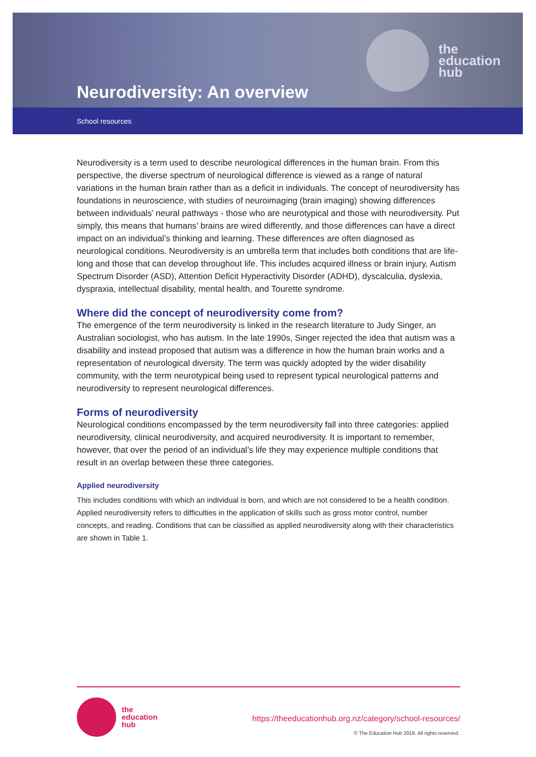the
education
hub
Neurodiversity: An overview
School resources
Neurodiversity is a term used to describe neurological differences in the human brain. From this perspective, the diverse spectrum of neurological difference is viewed as a range of natural variations in the human brain rather than as a deficit in individuals. The concept of neurodiversity has foundations in neuroscience, with studies of neuroimaging (brain imaging) showing differences between individuals’ neural pathways - those who are neurotypical and those with neurodiversity. Put simply, this means that humans’ brains are wired differently, and those differences can have a direct impact on an individual’s thinking and learning. These differences are often diagnosed as neurological conditions. Neurodiversity is an umbrella term that includes both conditions that are life-long and those that can develop throughout life. This includes acquired illness or brain injury, Autism Spectrum Disorder (ASD), Attention Deficit Hyperactivity Disorder (ADHD), dyscalculia, dyslexia, dyspraxia, intellectual disability, mental health, and Tourette syndrome.
Where did the concept of neurodiversity come from?
The emergence of the term neurodiversity is linked in the research literature to Judy Singer, an Australian sociologist, who has autism. In the late 1990s, Singer rejected the idea that autism was a disability and instead proposed that autism was a difference in how the human brain works and a representation of neurological diversity. The term was quickly adopted by the wider disability community, with the term neurotypical being used to represent typical neurological patterns and neurodiversity to represent neurological differences.
Forms of neurodiversity
Neurological conditions encompassed by the term neurodiversity fall into three categories: applied neurodiversity, clinical neurodiversity, and acquired neurodiversity. It is important to remember, however, that over the period of an individual’s life they may experience multiple conditions that result in an overlap between these three categories.
Applied neurodiversity
This includes conditions with which an individual is born, and which are not considered to be a health condition. Applied neurodiversity refers to difficulties in the application of skills such as gross motor control, number concepts, and reading. Conditions that can be classified as applied neurodiversity along with their characteristics are shown in Table 1.
the
education
hub
https://theeducationhub.org.nz/category/school-resources/
© The Education Hub 2019. All rights reserved.